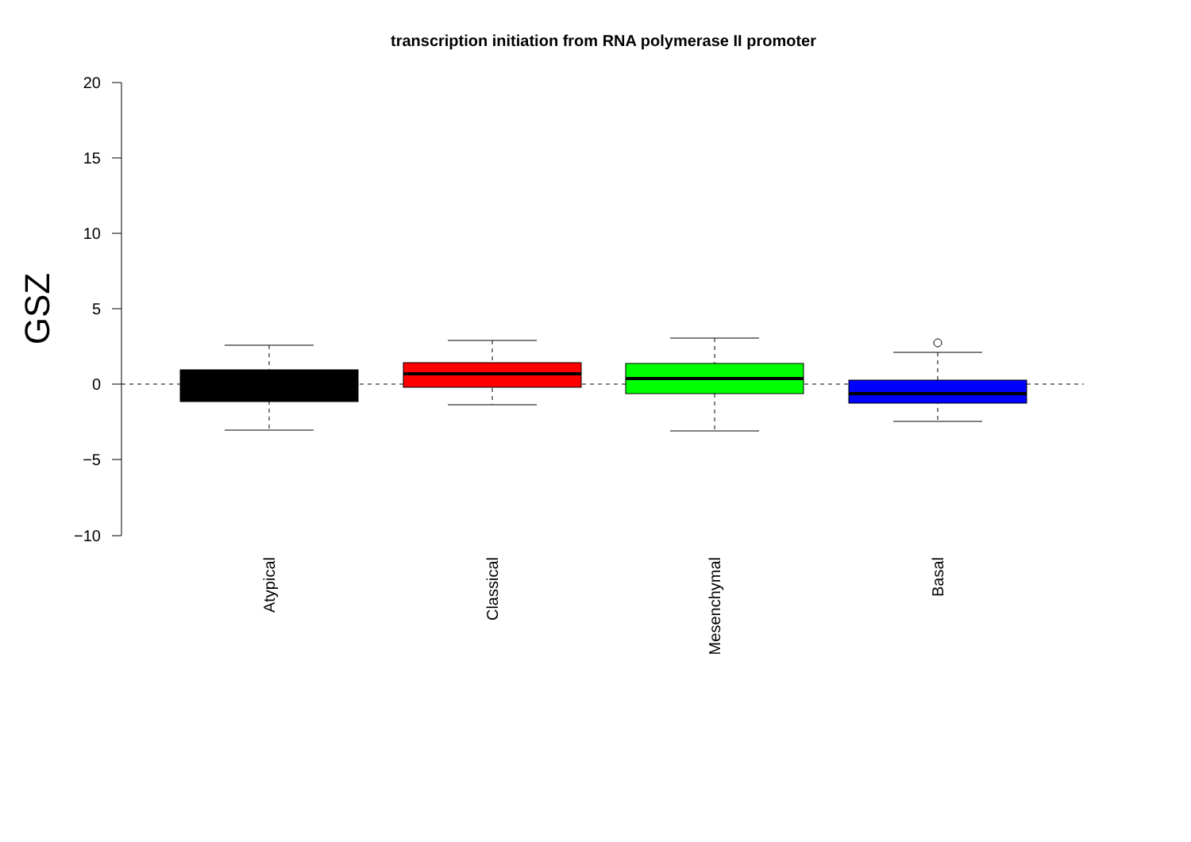transcription initiation from RNA polymerase II promoter
20
15
10
5
0
−5
−10
GSZ
Atypical
Classical
Mesenchymal
Basal